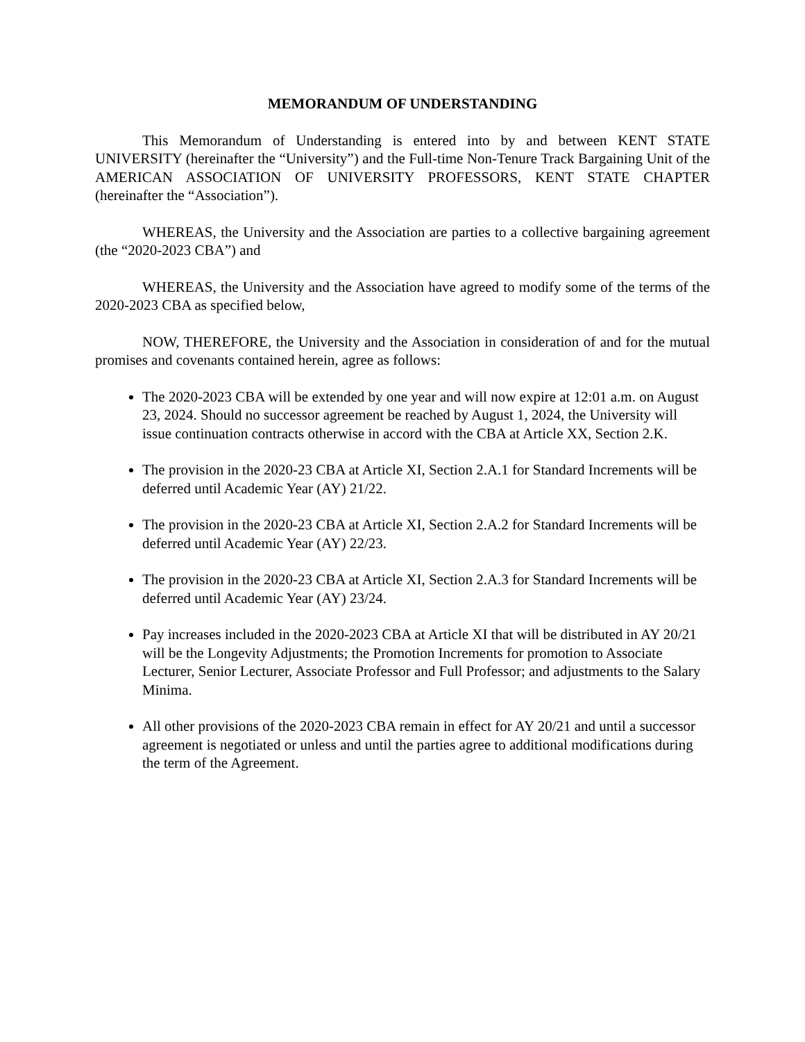MEMORANDUM OF UNDERSTANDING
This Memorandum of Understanding is entered into by and between KENT STATE UNIVERSITY (hereinafter the “University”) and the Full-time Non-Tenure Track Bargaining Unit of the AMERICAN ASSOCIATION OF UNIVERSITY PROFESSORS, KENT STATE CHAPTER (hereinafter the “Association”).
WHEREAS, the University and the Association are parties to a collective bargaining agreement (the “2020-2023 CBA”) and
WHEREAS, the University and the Association have agreed to modify some of the terms of the 2020-2023 CBA as specified below,
NOW, THEREFORE, the University and the Association in consideration of and for the mutual promises and covenants contained herein, agree as follows:
The 2020-2023 CBA will be extended by one year and will now expire at 12:01 a.m. on August 23, 2024. Should no successor agreement be reached by August 1, 2024, the University will issue continuation contracts otherwise in accord with the CBA at Article XX, Section 2.K.
The provision in the 2020-23 CBA at Article XI, Section 2.A.1 for Standard Increments will be deferred until Academic Year (AY) 21/22.
The provision in the 2020-23 CBA at Article XI, Section 2.A.2 for Standard Increments will be deferred until Academic Year (AY) 22/23.
The provision in the 2020-23 CBA at Article XI, Section 2.A.3 for Standard Increments will be deferred until Academic Year (AY) 23/24.
Pay increases included in the 2020-2023 CBA at Article XI that will be distributed in AY 20/21 will be the Longevity Adjustments; the Promotion Increments for promotion to Associate Lecturer, Senior Lecturer, Associate Professor and Full Professor; and adjustments to the Salary Minima.
All other provisions of the 2020-2023 CBA remain in effect for AY 20/21 and until a successor agreement is negotiated or unless and until the parties agree to additional modifications during the term of the Agreement.